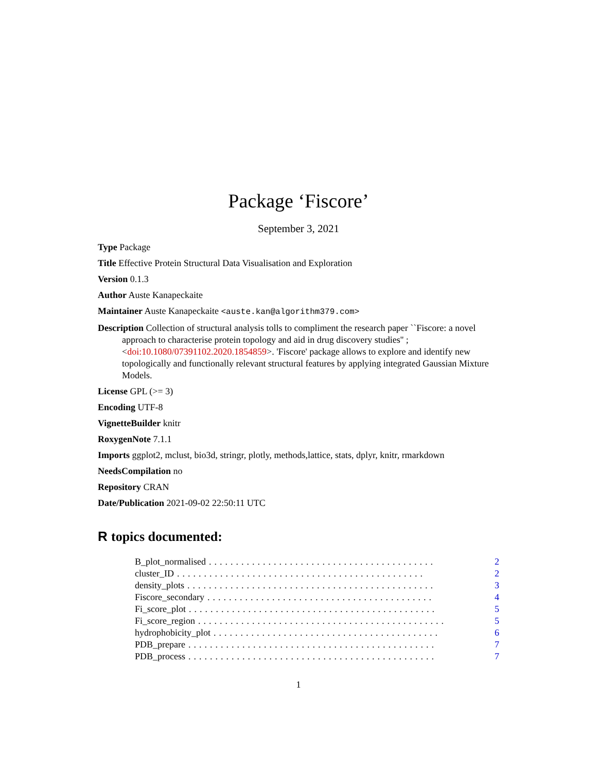Package ‘Fiscore’
September 3, 2021
Type Package
Title Effective Protein Structural Data Visualisation and Exploration
Version 0.1.3
Author Auste Kanapeckaite
Maintainer Auste Kanapeckaite <auste.kan@algorithm379.com>
Description Collection of structural analysis tolls to compliment the research paper ``Fiscore: a novel approach to characterise protein topology and aid in drug discovery studies'' ;<doi:10.1080/07391102.2020.1854859>. 'Fiscore' package allows to explore and identify new topologically and functionally relevant structural features by applying integrated Gaussian Mixture Models.
License GPL (>= 3)
Encoding UTF-8
VignetteBuilder knitr
RoxygenNote 7.1.1
Imports ggplot2, mclust, bio3d, stringr, plotly, methods,lattice, stats, dplyr, knitr, rmarkdown
NeedsCompilation no
Repository CRAN
Date/Publication 2021-09-02 22:50:11 UTC
R topics documented:
B_plot_normalised.......................................... 2
cluster_ID.............................................. 2
density_plots.............................................. 3
Fiscore_secondary.......................................... 4
Fi_score_plot.............................................. 5
Fi_score_region.............................................. 5
hydrophobicity_plot.......................................... 6
PDB_prepare.............................................. 7
PDB_process.............................................. 7
1